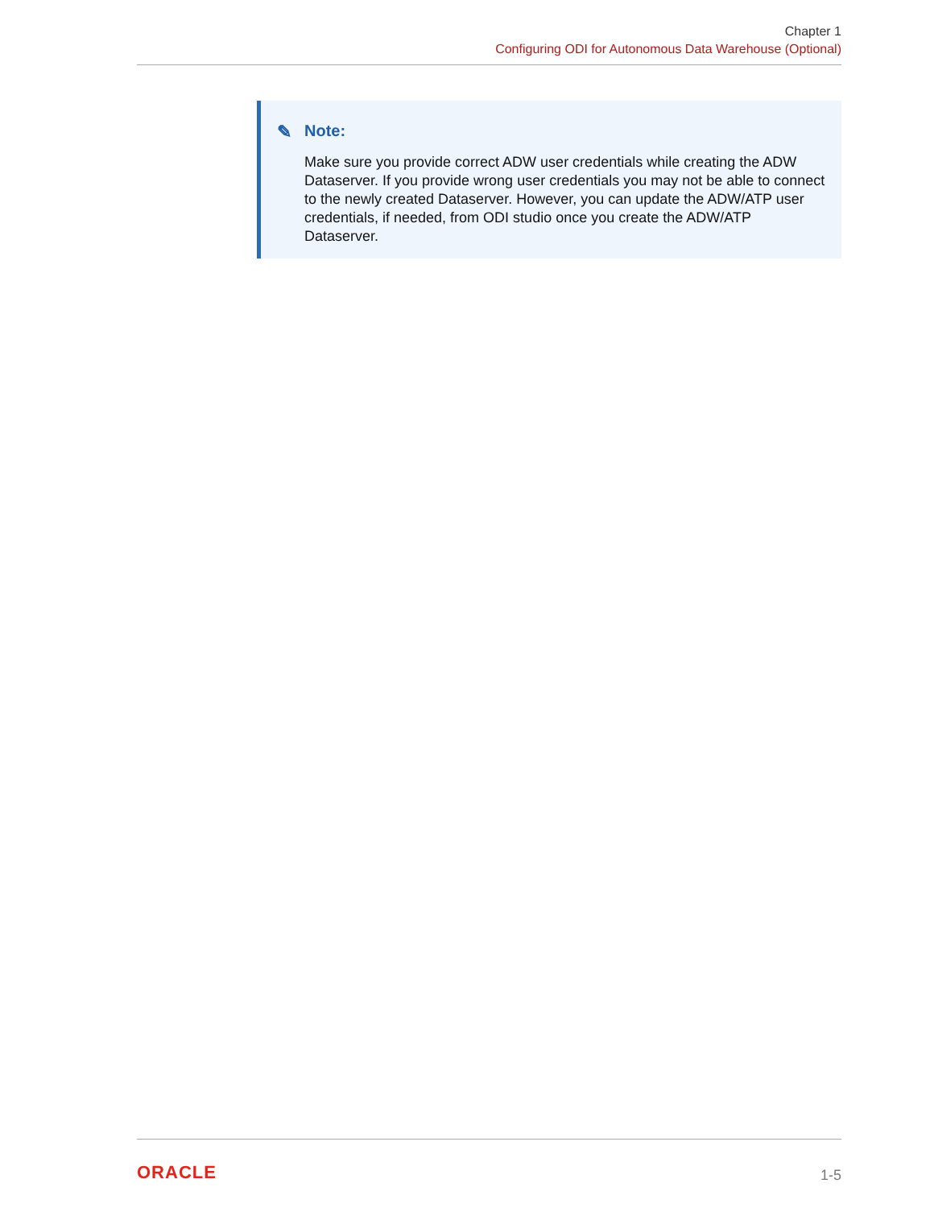Chapter 1
Configuring ODI for Autonomous Data Warehouse (Optional)
✎ Note:
Make sure you provide correct ADW user credentials while creating the ADW Dataserver. If you provide wrong user credentials you may not be able to connect to the newly created Dataserver. However, you can update the ADW/ATP user credentials, if needed, from ODI studio once you create the ADW/ATP Dataserver.
ORACLE
1-5